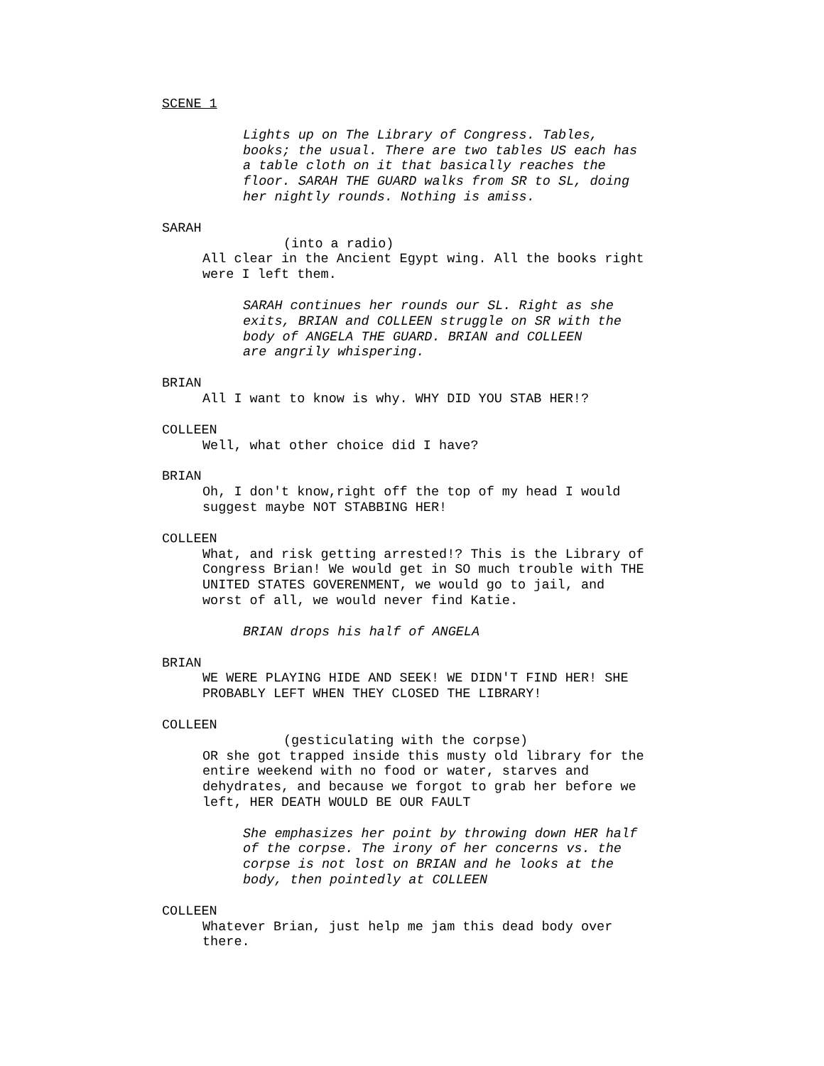SCENE 1
Lights up on The Library of Congress. Tables,
books; the usual. There are two tables US each has
a table cloth on it that basically reaches the
floor. SARAH THE GUARD walks from SR to SL, doing
her nightly rounds. Nothing is amiss.
SARAH
(into a radio)
All clear in the Ancient Egypt wing. All the books right
were I left them.
SARAH continues her rounds our SL. Right as she
exits, BRIAN and COLLEEN struggle on SR with the
body of ANGELA THE GUARD. BRIAN and COLLEEN
are angrily whispering.
BRIAN
All I want to know is why. WHY DID YOU STAB HER!?
COLLEEN
Well, what other choice did I have?
BRIAN
Oh, I don't know,right off the top of my head I would
suggest maybe NOT STABBING HER!
COLLEEN
What, and risk getting arrested!? This is the Library of
Congress Brian! We would get in SO much trouble with THE
UNITED STATES GOVERENMENT, we would go to jail, and
worst of all, we would never find Katie.
BRIAN drops his half of ANGELA
BRIAN
WE WERE PLAYING HIDE AND SEEK! WE DIDN'T FIND HER! SHE
PROBABLY LEFT WHEN THEY CLOSED THE LIBRARY!
COLLEEN
(gesticulating with the corpse)
OR she got trapped inside this musty old library for the
entire weekend with no food or water, starves and
dehydrates, and because we forgot to grab her before we
left, HER DEATH WOULD BE OUR FAULT
She emphasizes her point by throwing down HER half
of the corpse. The irony of her concerns vs. the
corpse is not lost on BRIAN and he looks at the
body, then pointedly at COLLEEN
COLLEEN
Whatever Brian, just help me jam this dead body over
there.